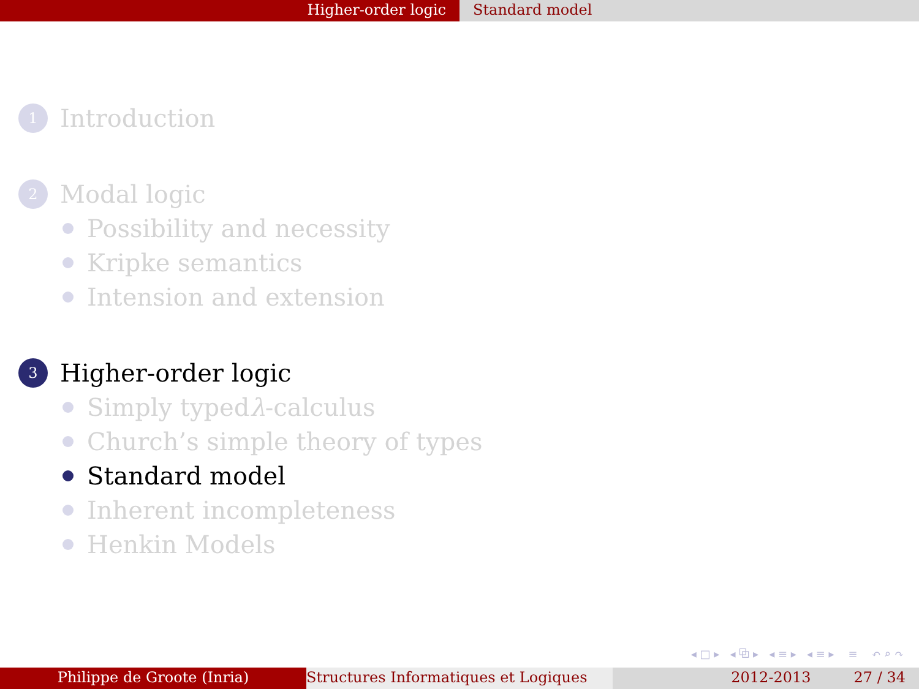Higher-order logic Standard model
1 Introduction
2 Modal logic
Possibility and necessity
Kripke semantics
Intension and extension
3 Higher-order logic
Simply typed λ -calculus
Church’s simple theory of types
Standard model
Inherent incompleteness
Henkin Models
◂ □ ▸ ◂ ⧉ ▸ ◂ ≡ ▸ ◂ ≡ ▸ ≡ ↶ ⌕ ↷
Philippe de Groote (Inria) Structures Informatiques et Logiques
2012-2013 27 / 34